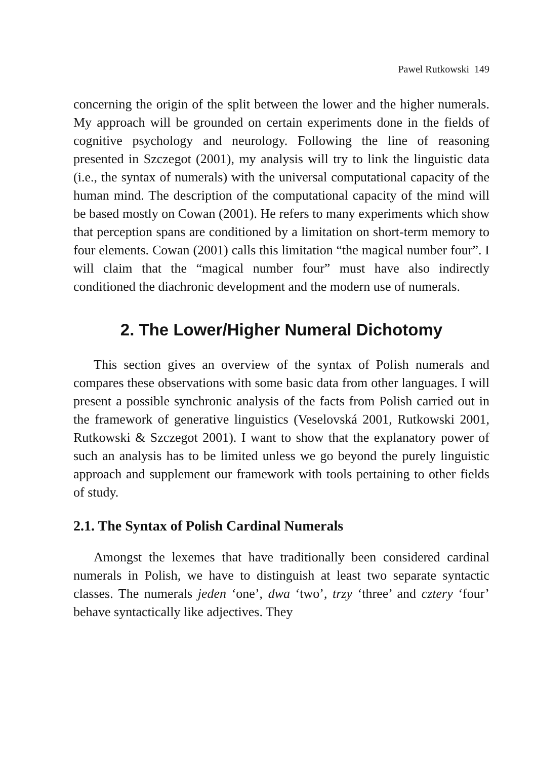Pawel Rutkowski 149
concerning the origin of the split between the lower and the higher numerals. My approach will be grounded on certain experiments done in the fields of cognitive psychology and neurology. Following the line of reasoning presented in Szczegot (2001), my analysis will try to link the linguistic data (i.e., the syntax of numerals) with the universal computational capacity of the human mind. The description of the computational capacity of the mind will be based mostly on Cowan (2001). He refers to many experiments which show that perception spans are conditioned by a limitation on short-term memory to four elements. Cowan (2001) calls this limitation “the magical number four”. I will claim that the “magical number four” must have also indirectly conditioned the diachronic development and the modern use of numerals.
2. The Lower/Higher Numeral Dichotomy
This section gives an overview of the syntax of Polish numerals and compares these observations with some basic data from other languages. I will present a possible synchronic analysis of the facts from Polish carried out in the framework of generative linguistics (Veselovská 2001, Rutkowski 2001, Rutkowski & Szczegot 2001). I want to show that the explanatory power of such an analysis has to be limited unless we go beyond the purely linguistic approach and supplement our framework with tools pertaining to other fields of study.
2.1. The Syntax of Polish Cardinal Numerals
Amongst the lexemes that have traditionally been considered cardinal numerals in Polish, we have to distinguish at least two separate syntactic classes. The numerals jeden ‘one’, dwa ‘two’, trzy ‘three’ and cztery ‘four’ behave syntactically like adjectives. They